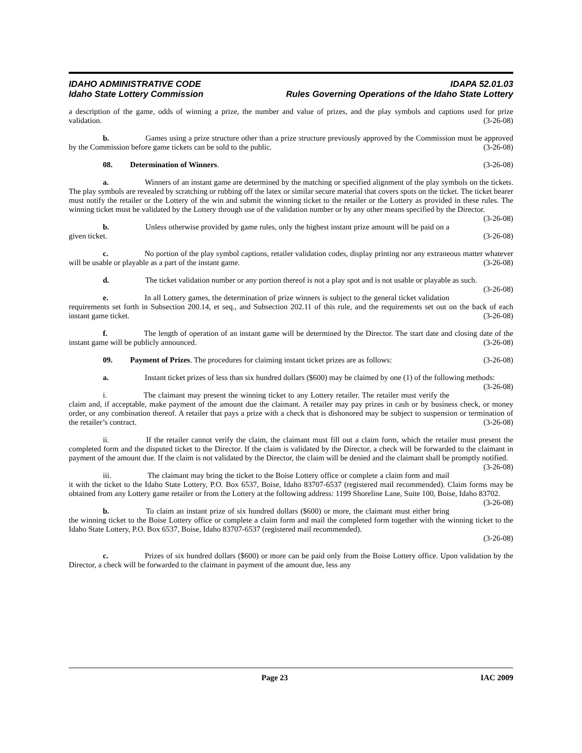IDAHO ADMINISTRATIVE CODE IDAPA 52.01.03
Idaho State Lottery Commission Rules Governing Operations of the Idaho State Lottery
a description of the game, odds of winning a prize, the number and value of prizes, and the play symbols and captions used for prize validation. (3-26-08)
b. Games using a prize structure other than a prize structure previously approved by the Commission must be approved by the Commission before game tickets can be sold to the public. (3-26-08)
08. Determination of Winners. (3-26-08)
a. Winners of an instant game are determined by the matching or specified alignment of the play symbols on the tickets. The play symbols are revealed by scratching or rubbing off the latex or similar secure material that covers spots on the ticket. The ticket bearer must notify the retailer or the Lottery of the win and submit the winning ticket to the retailer or the Lottery as provided in these rules. The winning ticket must be validated by the Lottery through use of the validation number or by any other means specified by the Director. (3-26-08)
b. Unless otherwise provided by game rules, only the highest instant prize amount will be paid on a given ticket. (3-26-08)
c. No portion of the play symbol captions, retailer validation codes, display printing nor any extraneous matter whatever will be usable or playable as a part of the instant game. (3-26-08)
d. The ticket validation number or any portion thereof is not a play spot and is not usable or playable as such. (3-26-08)
e. In all Lottery games, the determination of prize winners is subject to the general ticket validation requirements set forth in Subsection 200.14, et seq., and Subsection 202.11 of this rule, and the requirements set out on the back of each instant game ticket. (3-26-08)
f. The length of operation of an instant game will be determined by the Director. The start date and closing date of the instant game will be publicly announced. (3-26-08)
09. Payment of Prizes. The procedures for claiming instant ticket prizes are as follows: (3-26-08)
a. Instant ticket prizes of less than six hundred dollars ($600) may be claimed by one (1) of the following methods: (3-26-08)
i. The claimant may present the winning ticket to any Lottery retailer. The retailer must verify the claim and, if acceptable, make payment of the amount due the claimant. A retailer may pay prizes in cash or by business check, or money order, or any combination thereof. A retailer that pays a prize with a check that is dishonored may be subject to suspension or termination of the retailer’s contract. (3-26-08)
ii. If the retailer cannot verify the claim, the claimant must fill out a claim form, which the retailer must present the completed form and the disputed ticket to the Director. If the claim is validated by the Director, a check will be forwarded to the claimant in payment of the amount due. If the claim is not validated by the Director, the claim will be denied and the claimant shall be promptly notified. (3-26-08)
iii. The claimant may bring the ticket to the Boise Lottery office or complete a claim form and mail it with the ticket to the Idaho State Lottery, P.O. Box 6537, Boise, Idaho 83707-6537 (registered mail recommended). Claim forms may be obtained from any Lottery game retailer or from the Lottery at the following address: 1199 Shoreline Lane, Suite 100, Boise, Idaho 83702. (3-26-08)
b. To claim an instant prize of six hundred dollars ($600) or more, the claimant must either bring the winning ticket to the Boise Lottery office or complete a claim form and mail the completed form together with the winning ticket to the Idaho State Lottery, P.O. Box 6537, Boise, Idaho 83707-6537 (registered mail recommended).
(3-26-08)
c. Prizes of six hundred dollars ($600) or more can be paid only from the Boise Lottery office. Upon validation by the Director, a check will be forwarded to the claimant in payment of the amount due, less any
Page 23 IAC 2009